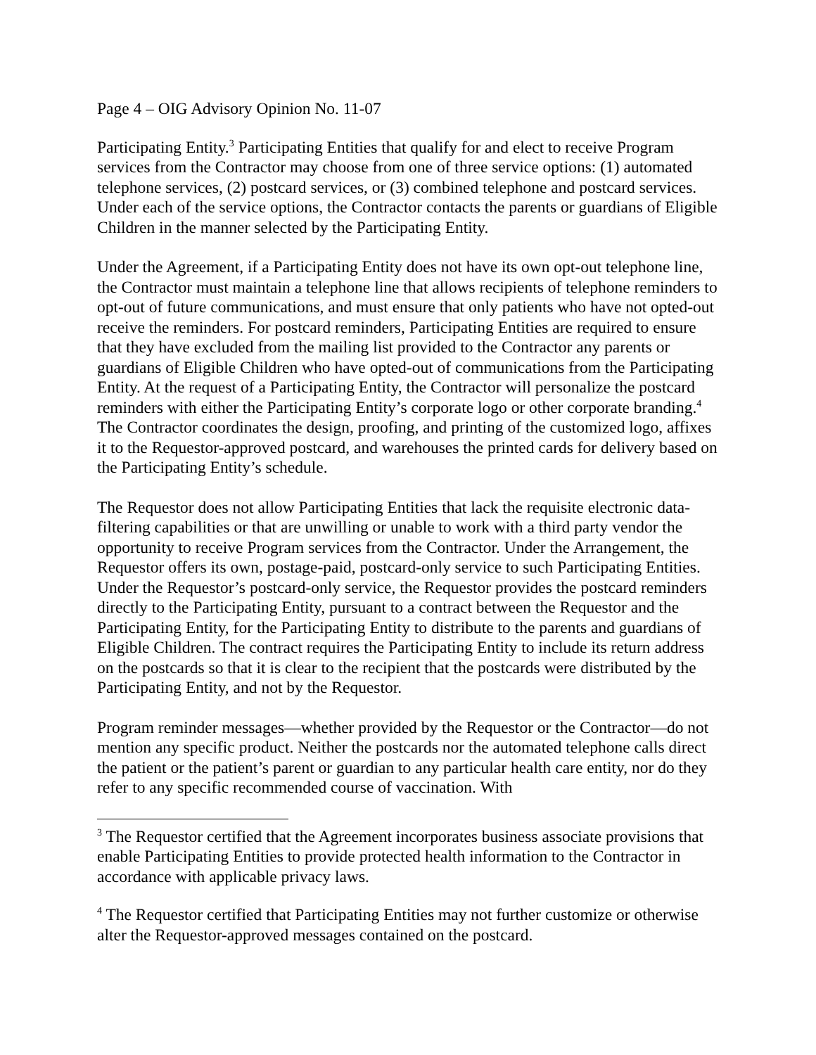Page 4 – OIG Advisory Opinion No. 11-07
Participating Entity.<sup>3</sup> Participating Entities that qualify for and elect to receive Program services from the Contractor may choose from one of three service options: (1) automated telephone services, (2) postcard services, or (3) combined telephone and postcard services. Under each of the service options, the Contractor contacts the parents or guardians of Eligible Children in the manner selected by the Participating Entity.
Under the Agreement, if a Participating Entity does not have its own opt-out telephone line, the Contractor must maintain a telephone line that allows recipients of telephone reminders to opt-out of future communications, and must ensure that only patients who have not opted-out receive the reminders. For postcard reminders, Participating Entities are required to ensure that they have excluded from the mailing list provided to the Contractor any parents or guardians of Eligible Children who have opted-out of communications from the Participating Entity. At the request of a Participating Entity, the Contractor will personalize the postcard reminders with either the Participating Entity’s corporate logo or other corporate branding.<sup>4</sup> The Contractor coordinates the design, proofing, and printing of the customized logo, affixes it to the Requestor-approved postcard, and warehouses the printed cards for delivery based on the Participating Entity’s schedule.
The Requestor does not allow Participating Entities that lack the requisite electronic data-filtering capabilities or that are unwilling or unable to work with a third party vendor the opportunity to receive Program services from the Contractor. Under the Arrangement, the Requestor offers its own, postage-paid, postcard-only service to such Participating Entities. Under the Requestor’s postcard-only service, the Requestor provides the postcard reminders directly to the Participating Entity, pursuant to a contract between the Requestor and the Participating Entity, for the Participating Entity to distribute to the parents and guardians of Eligible Children. The contract requires the Participating Entity to include its return address on the postcards so that it is clear to the recipient that the postcards were distributed by the Participating Entity, and not by the Requestor.
Program reminder messages—whether provided by the Requestor or the Contractor—do not mention any specific product. Neither the postcards nor the automated telephone calls direct the patient or the patient’s parent or guardian to any particular health care entity, nor do they refer to any specific recommended course of vaccination. With
<sup>3</sup> The Requestor certified that the Agreement incorporates business associate provisions that enable Participating Entities to provide protected health information to the Contractor in accordance with applicable privacy laws.
<sup>4</sup> The Requestor certified that Participating Entities may not further customize or otherwise alter the Requestor-approved messages contained on the postcard.